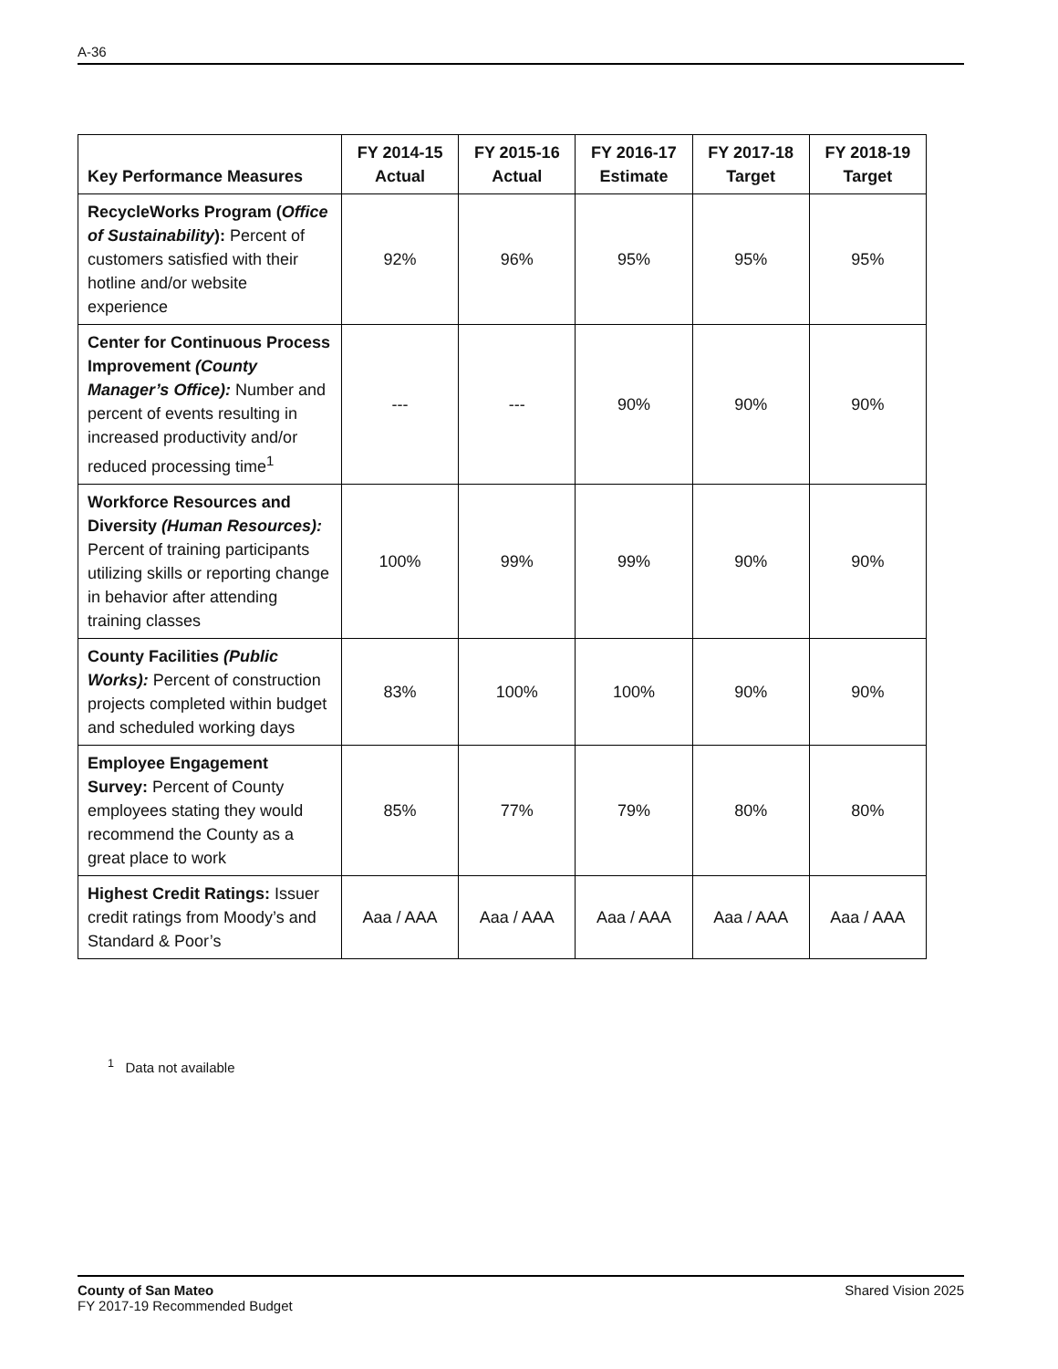A-36
| Key Performance Measures | FY 2014-15 Actual | FY 2015-16 Actual | FY 2016-17 Estimate | FY 2017-18 Target | FY 2018-19 Target |
| --- | --- | --- | --- | --- | --- |
| RecycleWorks Program ( Office of Sustainability ): Percent of customers satisfied with their hotline and/or website experience | 92% | 96% | 95% | 95% | 95% |
| Center for Continuous Process Improvement (County Manager’s Office): Number and percent of events resulting in increased productivity and/or reduced processing time<sup>1</sup> | --- | --- | 90% | 90% | 90% |
| Workforce Resources and Diversity (Human Resources): Percent of training participants utilizing skills or reporting change in behavior after attending training classes | 100% | 99% | 99% | 90% | 90% |
| County Facilities (Public Works): Percent of construction projects completed within budget and scheduled working days | 83% | 100% | 100% | 90% | 90% |
| Employee Engagement Survey: Percent of County employees stating they would recommend the County as a great place to work | 85% | 77% | 79% | 80% | 80% |
| Highest Credit Ratings: Issuer credit ratings from Moody’s and Standard & Poor’s | Aaa / AAA | Aaa / AAA | Aaa / AAA | Aaa / AAA | Aaa / AAA |
<sup>1</sup> Data not available
County of San Mateo
FY 2017-19 Recommended Budget
Shared Vision 2025